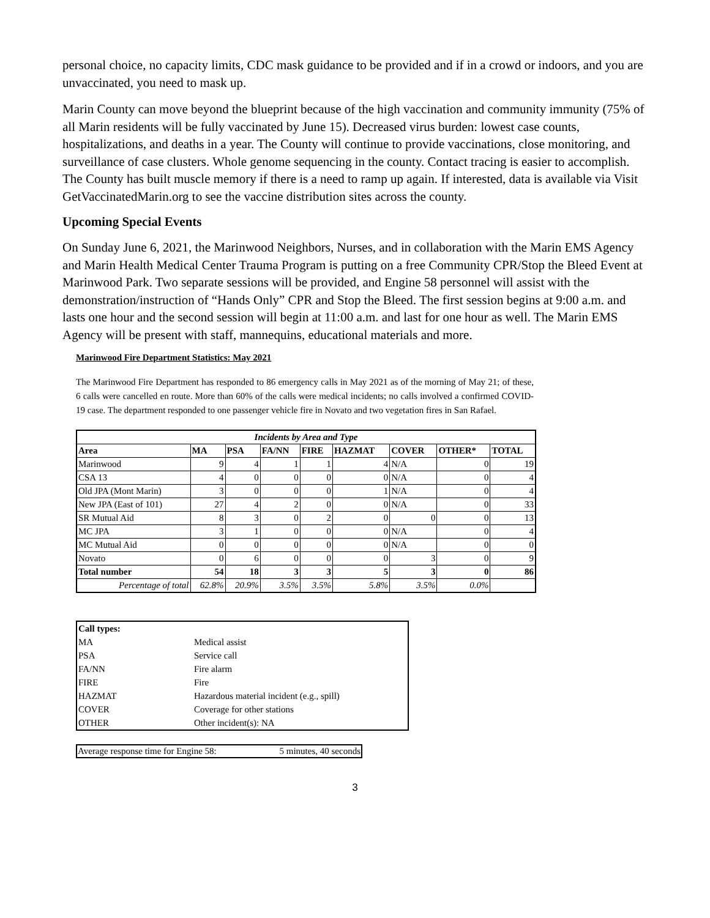personal choice, no capacity limits, CDC mask guidance to be provided and if in a crowd or indoors, and you are unvaccinated, you need to mask up.
Marin County can move beyond the blueprint because of the high vaccination and community immunity (75% of all Marin residents will be fully vaccinated by June 15). Decreased virus burden: lowest case counts, hospitalizations, and deaths in a year. The County will continue to provide vaccinations, close monitoring, and surveillance of case clusters. Whole genome sequencing in the county. Contact tracing is easier to accomplish. The County has built muscle memory if there is a need to ramp up again. If interested, data is available via Visit GetVaccinatedMarin.org to see the vaccine distribution sites across the county.
Upcoming Special Events
On Sunday June 6, 2021, the Marinwood Neighbors, Nurses, and in collaboration with the Marin EMS Agency and Marin Health Medical Center Trauma Program is putting on a free Community CPR/Stop the Bleed Event at Marinwood Park. Two separate sessions will be provided, and Engine 58 personnel will assist with the demonstration/instruction of “Hands Only” CPR and Stop the Bleed. The first session begins at 9:00 a.m. and lasts one hour and the second session will begin at 11:00 a.m. and last for one hour as well. The Marin EMS Agency will be present with staff, mannequins, educational materials and more.
Marinwood Fire Department Statistics: May 2021
The Marinwood Fire Department has responded to 86 emergency calls in May 2021 as of the morning of May 21; of these, 6 calls were cancelled en route. More than 60% of the calls were medical incidents; no calls involved a confirmed COVID-19 case. The department responded to one passenger vehicle fire in Novato and two vegetation fires in San Rafael.
| Incidents by Area and Type | | | | | | | | |
| --- | --- | --- | --- | --- | --- | --- | --- | --- |
| Area | MA | PSA | FA/NN | FIRE | HAZMAT | COVER | OTHER* | TOTAL |
| Marinwood | 9 | 4 | 1 | 1 | 4 | N/A | 0 | 19 |
| CSA 13 | 4 | 0 | 0 | 0 | 0 | N/A | 0 | 4 |
| Old JPA (Mont Marin) | 3 | 0 | 0 | 0 | 1 | N/A | 0 | 4 |
| New JPA (East of 101) | 27 | 4 | 2 | 0 | 0 | N/A | 0 | 33 |
| SR Mutual Aid | 8 | 3 | 0 | 2 | 0 | 0 | 0 | 13 |
| MC JPA | 3 | 1 | 0 | 0 | 0 | N/A | 0 | 4 |
| MC Mutual Aid | 0 | 0 | 0 | 0 | 0 | N/A | 0 | 0 |
| Novato | 0 | 6 | 0 | 0 | 0 | 3 | 0 | 9 |
| Total number | 54 | 18 | 3 | 3 | 5 | 3 | 0 | 86 |
| Percentage of total | 62.8% | 20.9% | 3.5% | 3.5% | 5.8% | 3.5% | 0.0% | |
| Call types: | |
| MA | Medical assist |
| PSA | Service call |
| FA/NN | Fire alarm |
| FIRE | Fire |
| HAZMAT | Hazardous material incident (e.g., spill) |
| COVER | Coverage for other stations |
| OTHER | Other incident(s): NA |
| Average response time for Engine 58: | 5 minutes, 40 seconds |
3